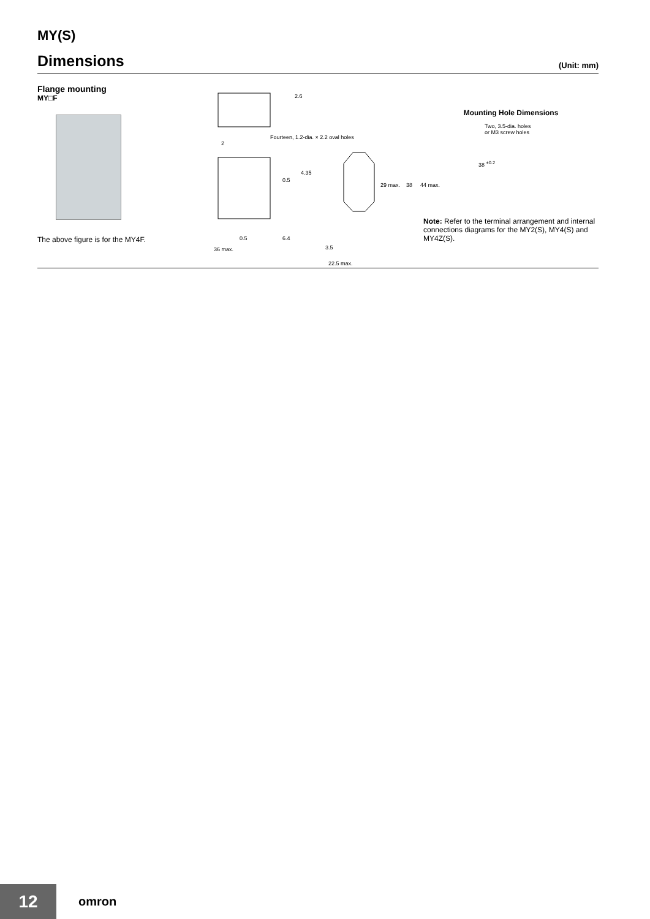MY(S)
Dimensions
(Unit: mm)
Flange mounting
MY□F
The above figure is for the MY4F.
2.6
Fourteen, 1.2-dia. × 2.2 oval holes
2
4.35
0.5
29 max. 38 44 max.
0.5 6.4
36 max. 3.5
22.5 max.
Mounting Hole Dimensions
Two, 3.5-dia. holes
or M3 screw holes
38 <sup>±0.2</sup>
Note: Refer to the terminal arrangement and internal connections diagrams for the MY2(S), MY4(S) and MY4Z(S).
12 omron